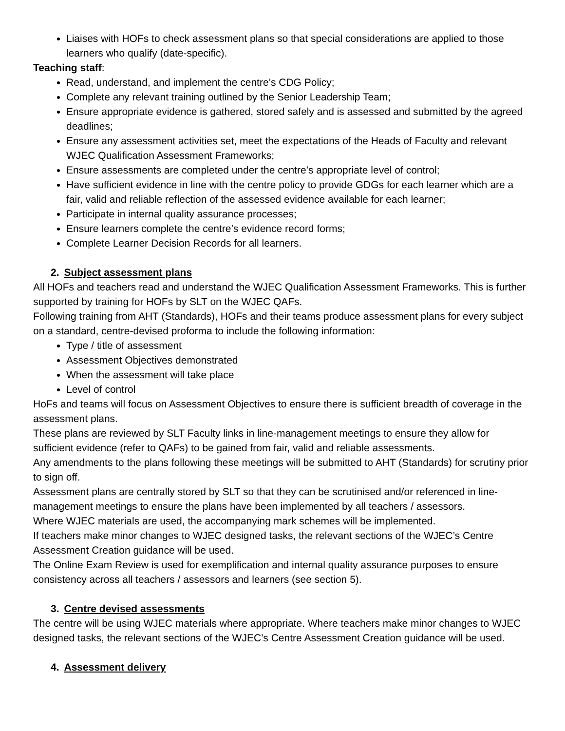Liaises with HOFs to check assessment plans so that special considerations are applied to those learners who qualify (date-specific).
Teaching staff:
Read, understand, and implement the centre’s CDG Policy;
Complete any relevant training outlined by the Senior Leadership Team;
Ensure appropriate evidence is gathered, stored safely and is assessed and submitted by the agreed deadlines;
Ensure any assessment activities set, meet the expectations of the Heads of Faculty and relevant WJEC Qualification Assessment Frameworks;
Ensure assessments are completed under the centre’s appropriate level of control;
Have sufficient evidence in line with the centre policy to provide GDGs for each learner which are a fair, valid and reliable reflection of the assessed evidence available for each learner;
Participate in internal quality assurance processes;
Ensure learners complete the centre’s evidence record forms;
Complete Learner Decision Records for all learners.
2. Subject assessment plans
All HOFs and teachers read and understand the WJEC Qualification Assessment Frameworks. This is further supported by training for HOFs by SLT on the WJEC QAFs.
Following training from AHT (Standards), HOFs and their teams produce assessment plans for every subject on a standard, centre-devised proforma to include the following information:
Type / title of assessment
Assessment Objectives demonstrated
When the assessment will take place
Level of control
HoFs and teams will focus on Assessment Objectives to ensure there is sufficient breadth of coverage in the assessment plans.
These plans are reviewed by SLT Faculty links in line-management meetings to ensure they allow for sufficient evidence (refer to QAFs) to be gained from fair, valid and reliable assessments.
Any amendments to the plans following these meetings will be submitted to AHT (Standards) for scrutiny prior to sign off.
Assessment plans are centrally stored by SLT so that they can be scrutinised and/or referenced in line-management meetings to ensure the plans have been implemented by all teachers / assessors.
Where WJEC materials are used, the accompanying mark schemes will be implemented.
If teachers make minor changes to WJEC designed tasks, the relevant sections of the WJEC’s Centre Assessment Creation guidance will be used.
The Online Exam Review is used for exemplification and internal quality assurance purposes to ensure consistency across all teachers / assessors and learners (see section 5).
3. Centre devised assessments
The centre will be using WJEC materials where appropriate. Where teachers make minor changes to WJEC designed tasks, the relevant sections of the WJEC’s Centre Assessment Creation guidance will be used.
4. Assessment delivery